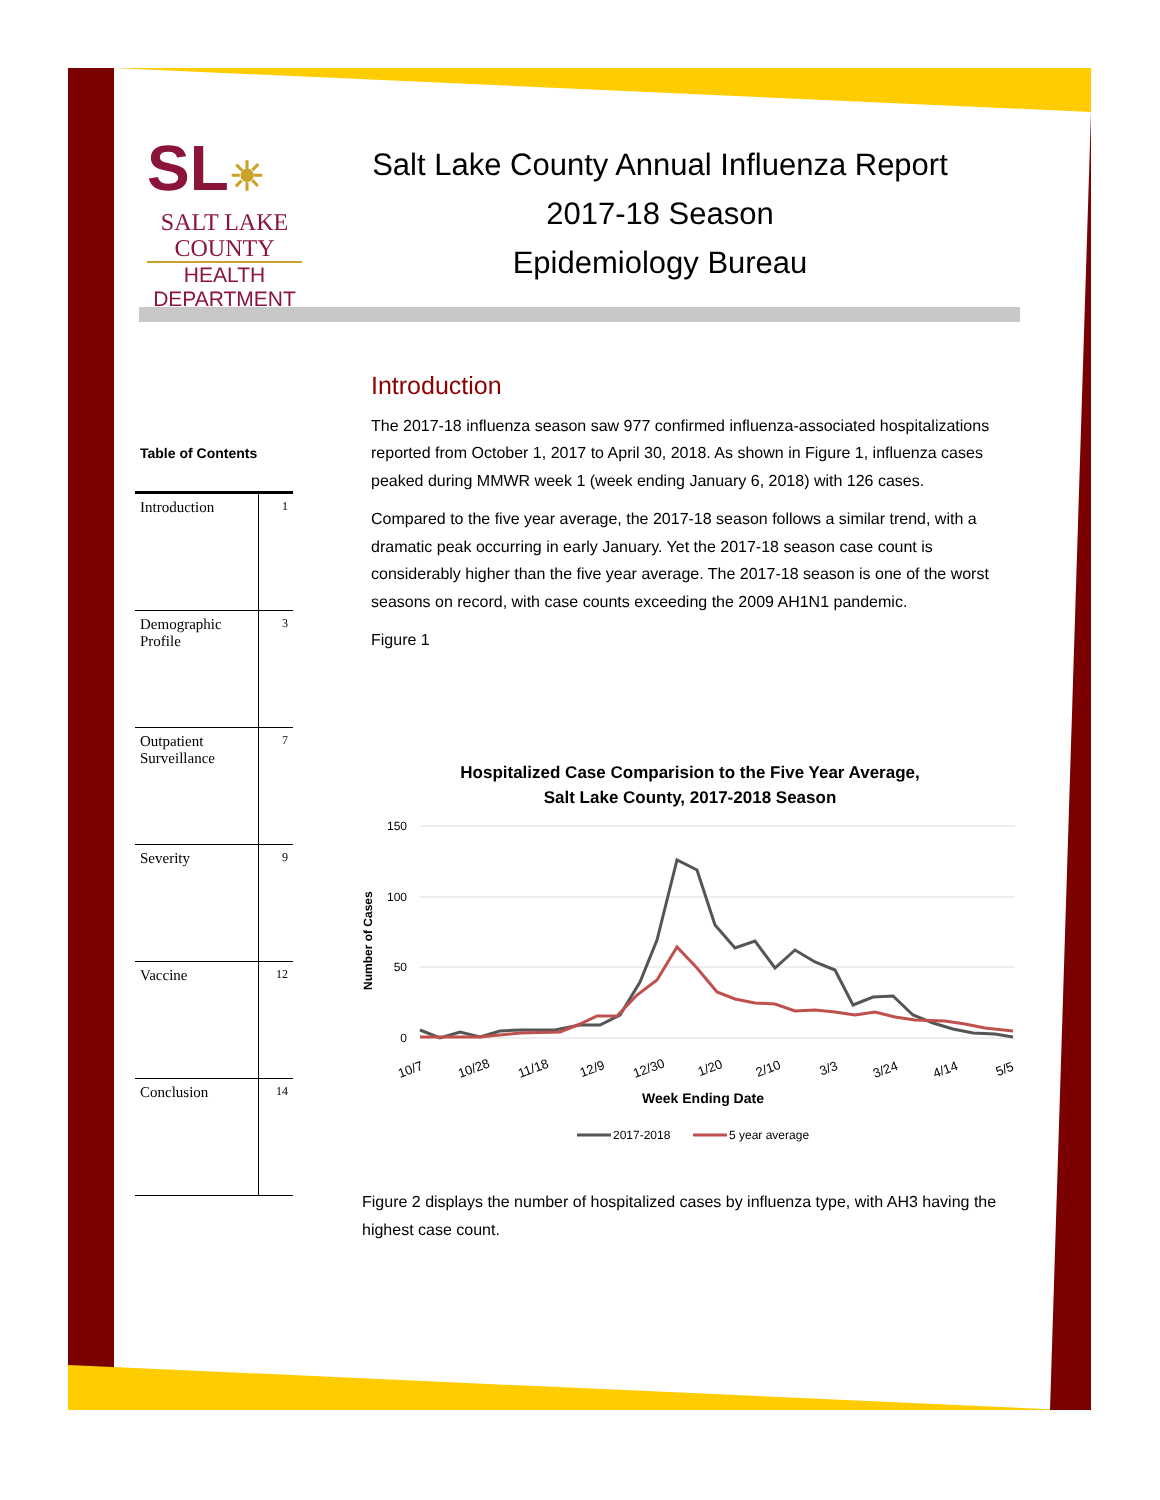SL☀
SALT LAKE
COUNTY
HEALTH
DEPARTMENT
Salt Lake County Annual Influenza Report
2017-18 Season
Epidemiology Bureau
Table of Contents
| Introduction | 1 |
| Demographic Profile | 3 |
| Outpatient Surveillance | 7 |
| Severity | 9 |
| Vaccine | 12 |
| Conclusion | 14 |
Introduction
The 2017-18 influenza season saw 977 confirmed influenza-associated hospitalizations reported from October 1, 2017 to April 30, 2018. As shown in Figure 1, influenza cases peaked during MMWR week 1 (week ending January 6, 2018) with 126 cases.
Compared to the five year average, the 2017-18 season follows a similar trend, with a dramatic peak occurring in early January. Yet the 2017-18 season case count is considerably higher than the five year average. The 2017-18 season is one of the worst seasons on record, with case counts exceeding the 2009 AH1N1 pandemic.
Figure 1
Hospitalized Case Comparision to the Five Year Average,
Salt Lake County, 2017-2018 Season
150
100
50
0
Number of Cases
10/7
10/28
11/18
12/9
12/30
1/20
2/10
3/3
3/24
4/14
5/5
Week Ending Date
2017-2018
5 year average
Figure 2 displays the number of hospitalized cases by influenza type, with AH3 having the highest case count.